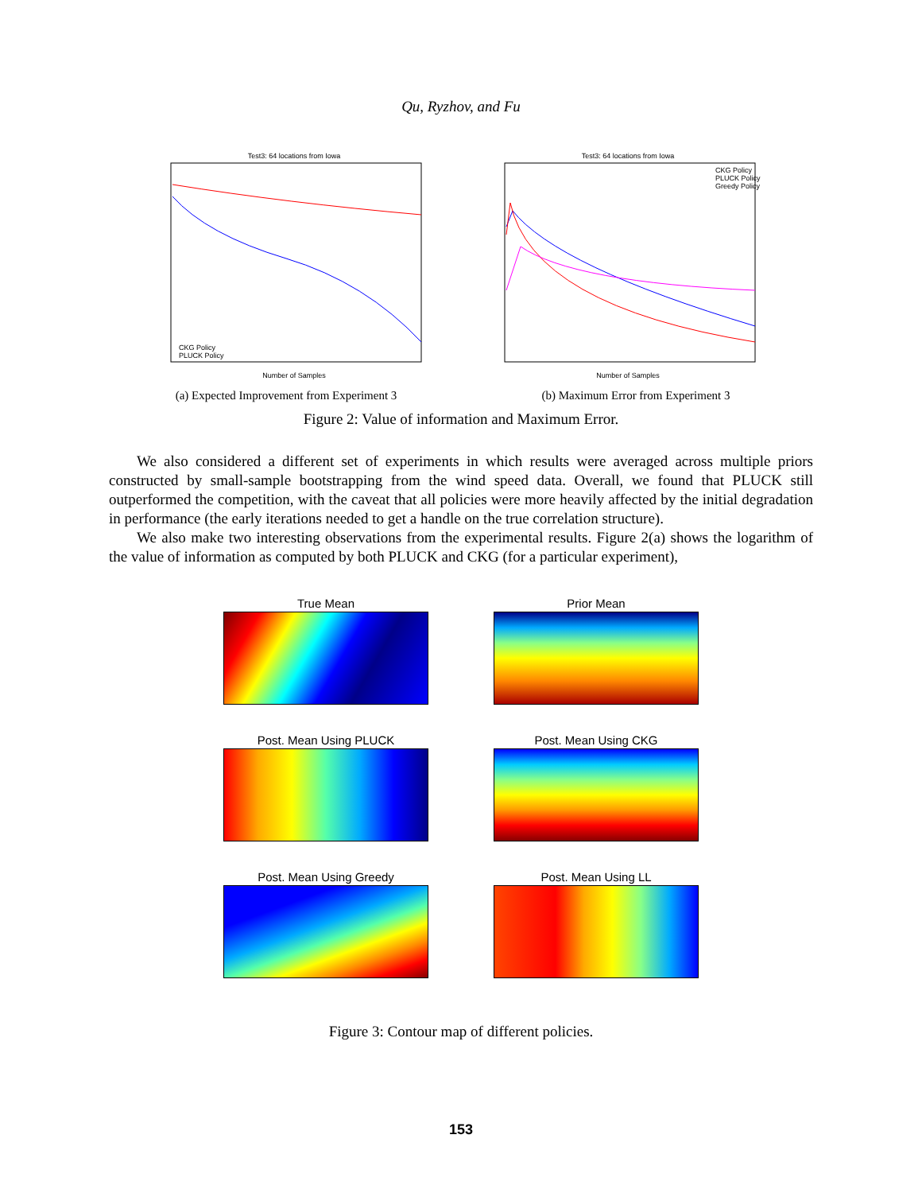Qu, Ryzhov, and Fu
Test3: 64 locations from Iowa
Number of Samples
CKG Policy
PLUCK Policy
(a) Expected Improvement from Experiment 3
Test3: 64 locations from Iowa
Number of Samples
CKG Policy
PLUCK Policy
Greedy Policy
(b) Maximum Error from Experiment 3
Figure 2: Value of information and Maximum Error.
We also considered a different set of experiments in which results were averaged across multiple priors constructed by small-sample bootstrapping from the wind speed data. Overall, we found that PLUCK still outperformed the competition, with the caveat that all policies were more heavily affected by the initial degradation in performance (the early iterations needed to get a handle on the true correlation structure).
We also make two interesting observations from the experimental results. Figure 2(a) shows the logarithm of the value of information as computed by both PLUCK and CKG (for a particular experiment),
True Mean
Prior Mean
Post. Mean Using PLUCK
Post. Mean Using CKG
Post. Mean Using Greedy
Post. Mean Using LL
Figure 3: Contour map of different policies.
153